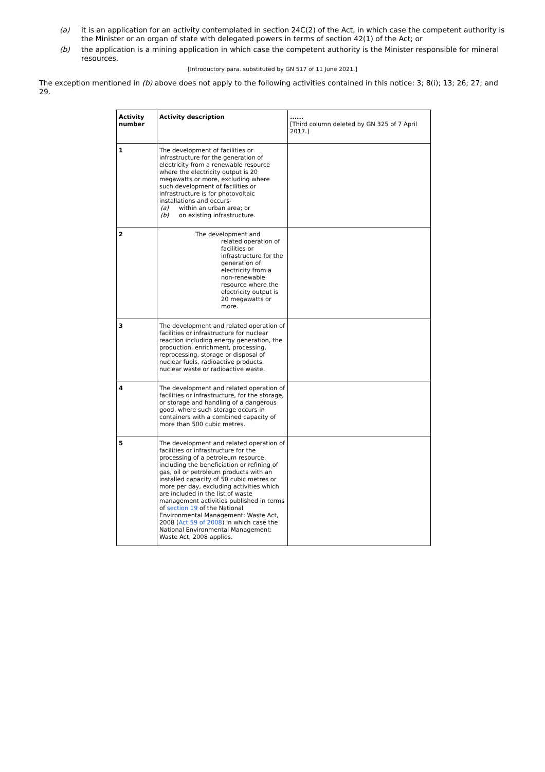(a) it is an application for an activity contemplated in section 24C(2) of the Act, in which case the competent authority is the Minister or an organ of state with delegated powers in terms of section 42(1) of the Act; or
(b) the application is a mining application in which case the competent authority is the Minister responsible for mineral resources.
[Introductory para. substituted by GN 517 of 11 June 2021.]
The exception mentioned in (b) above does not apply to the following activities contained in this notice: 3; 8(i); 13; 26; 27; and 29.
| Activity number | Activity description | ...... [Third column deleted by GN 325 of 7 April 2017.] |
| --- | --- | --- |
| 1 | The development of facilities or infrastructure for the generation of electricity from a renewable resource where the electricity output is 20 megawatts or more, excluding where such development of facilities or infrastructure is for photovoltaic installations and occurs- (a) within an urban area; or (b) on existing infrastructure. | |
| 2 | The development and related operation of facilities or infrastructure for the generation of electricity from a non-renewable resource where the electricity output is 20 megawatts or more. | |
| 3 | The development and related operation of facilities or infrastructure for nuclear reaction including energy generation, the production, enrichment, processing, reprocessing, storage or disposal of nuclear fuels, radioactive products, nuclear waste or radioactive waste. | |
| 4 | The development and related operation of facilities or infrastructure, for the storage, or storage and handling of a dangerous good, where such storage occurs in containers with a combined capacity of more than 500 cubic metres. | |
| 5 | The development and related operation of facilities or infrastructure for the processing of a petroleum resource, including the beneficiation or refining of gas, oil or petroleum products with an installed capacity of 50 cubic metres or more per day, excluding activities which are included in the list of waste management activities published in terms of section 19 of the National Environmental Management: Waste Act, 2008 ( Act 59 of 2008 ) in which case the National Environmental Management: Waste Act, 2008 applies. | |